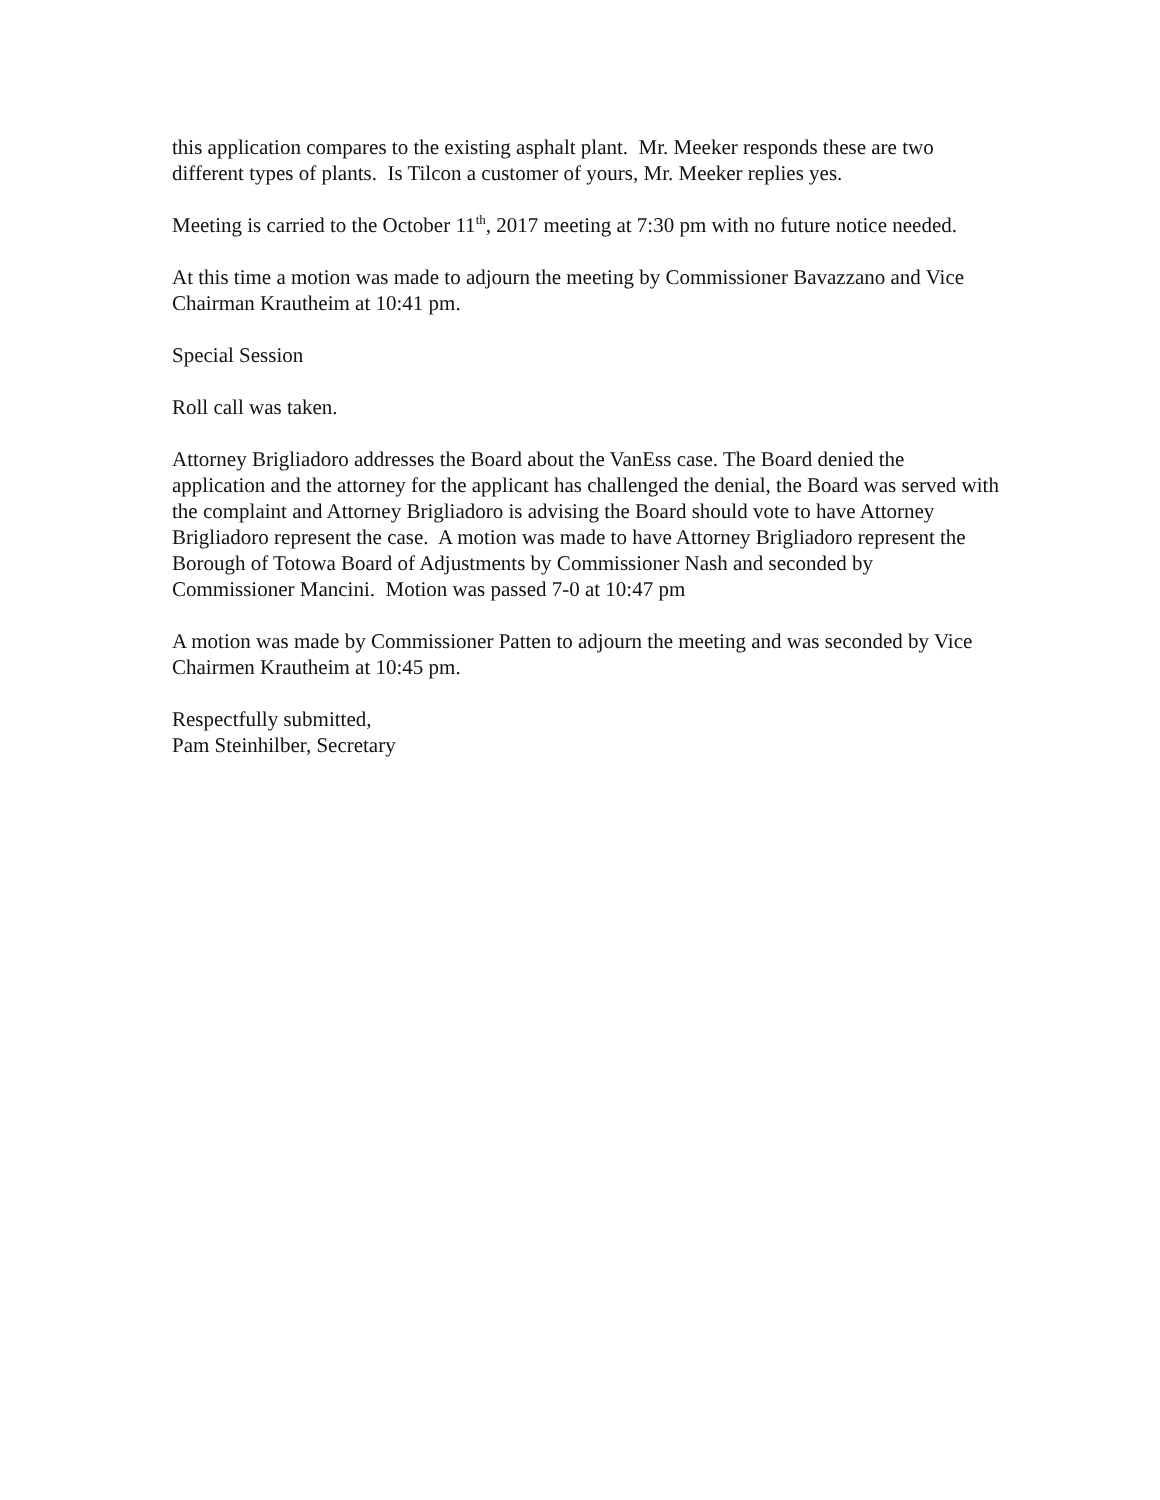this application compares to the existing asphalt plant. Mr. Meeker responds these are two different types of plants. Is Tilcon a customer of yours, Mr. Meeker replies yes.
Meeting is carried to the October 11<sup>th</sup>, 2017 meeting at 7:30 pm with no future notice needed.
At this time a motion was made to adjourn the meeting by Commissioner Bavazzano and Vice Chairman Krautheim at 10:41 pm.
Special Session
Roll call was taken.
Attorney Brigliadoro addresses the Board about the VanEss case. The Board denied the application and the attorney for the applicant has challenged the denial, the Board was served with the complaint and Attorney Brigliadoro is advising the Board should vote to have Attorney Brigliadoro represent the case. A motion was made to have Attorney Brigliadoro represent the Borough of Totowa Board of Adjustments by Commissioner Nash and seconded by Commissioner Mancini. Motion was passed 7-0 at 10:47 pm
A motion was made by Commissioner Patten to adjourn the meeting and was seconded by Vice Chairmen Krautheim at 10:45 pm.
Respectfully submitted,
Pam Steinhilber, Secretary